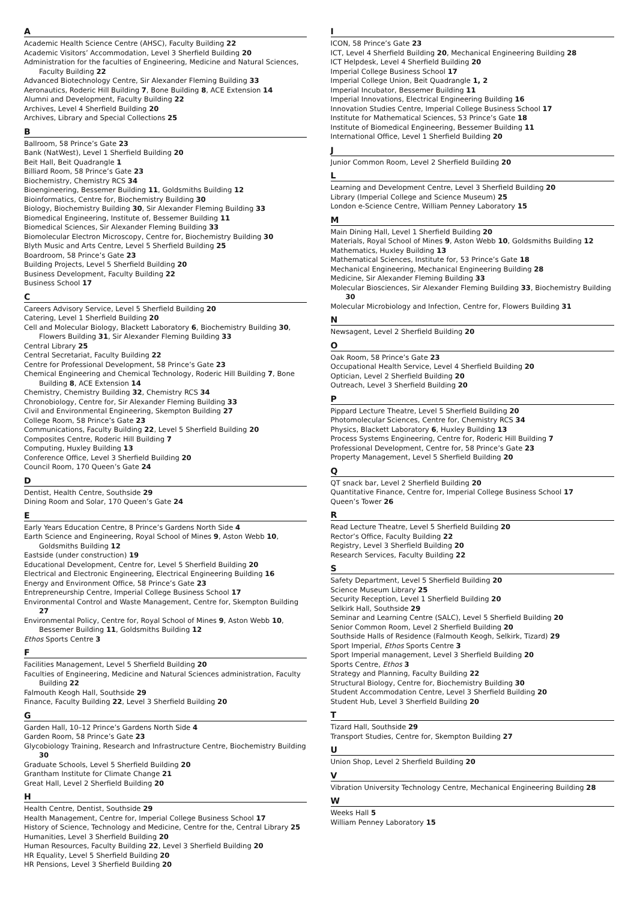A
Academic Health Science Centre (AHSC), Faculty Building 22
Academic Visitors’ Accommodation, Level 3 Sherfield Building 20
Administration for the faculties of Engineering, Medicine and Natural Sciences, Faculty Building 22
Advanced Biotechnology Centre, Sir Alexander Fleming Building 33
Aeronautics, Roderic Hill Building 7, Bone Building 8, ACE Extension 14
Alumni and Development, Faculty Building 22
Archives, Level 4 Sherfield Building 20
Archives, Library and Special Collections 25
B
Ballroom, 58 Prince’s Gate 23
Bank (NatWest), Level 1 Sherfield Building 20
Beit Hall, Beit Quadrangle 1
Billiard Room, 58 Prince’s Gate 23
Biochemistry, Chemistry RCS 34
Bioengineering, Bessemer Building 11, Goldsmiths Building 12
Bioinformatics, Centre for, Biochemistry Building 30
Biology, Biochemistry Building 30, Sir Alexander Fleming Building 33
Biomedical Engineering, Institute of, Bessemer Building 11
Biomedical Sciences, Sir Alexander Fleming Building 33
Biomolecular Electron Microscopy, Centre for, Biochemistry Building 30
Blyth Music and Arts Centre, Level 5 Sherfield Building 25
Boardroom, 58 Prince’s Gate 23
Building Projects, Level 5 Sherfield Building 20
Business Development, Faculty Building 22
Business School 17
C
Careers Advisory Service, Level 5 Sherfield Building 20
Catering, Level 1 Sherfield Building 20
Cell and Molecular Biology, Blackett Laboratory 6, Biochemistry Building 30, Flowers Building 31, Sir Alexander Fleming Building 33
Central Library 25
Central Secretariat, Faculty Building 22
Centre for Professional Development, 58 Prince’s Gate 23
Chemical Engineering and Chemical Technology, Roderic Hill Building 7, Bone Building 8, ACE Extension 14
Chemistry, Chemistry Building 32, Chemistry RCS 34
Chronobiology, Centre for, Sir Alexander Fleming Building 33
Civil and Environmental Engineering, Skempton Building 27
College Room, 58 Prince’s Gate 23
Communications, Faculty Building 22, Level 5 Sherfield Building 20
Composites Centre, Roderic Hill Building 7
Computing, Huxley Building 13
Conference Office, Level 3 Sherfield Building 20
Council Room, 170 Queen’s Gate 24
D
Dentist, Health Centre, Southside 29
Dining Room and Solar, 170 Queen’s Gate 24
E
Early Years Education Centre, 8 Prince’s Gardens North Side 4
Earth Science and Engineering, Royal School of Mines 9, Aston Webb 10, Goldsmiths Building 12
Eastside (under construction) 19
Educational Development, Centre for, Level 5 Sherfield Building 20
Electrical and Electronic Engineering, Electrical Engineering Building 16
Energy and Environment Office, 58 Prince’s Gate 23
Entrepreneurship Centre, Imperial College Business School 17
Environmental Control and Waste Management, Centre for, Skempton Building 27
Environmental Policy, Centre for, Royal School of Mines 9, Aston Webb 10, Bessemer Building 11, Goldsmiths Building 12
Ethos Sports Centre 3
F
Facilities Management, Level 5 Sherfield Building 20
Faculties of Engineering, Medicine and Natural Sciences administration, Faculty Building 22
Falmouth Keogh Hall, Southside 29
Finance, Faculty Building 22, Level 3 Sherfield Building 20
G
Garden Hall, 10–12 Prince’s Gardens North Side 4
Garden Room, 58 Prince’s Gate 23
Glycobiology Training, Research and Infrastructure Centre, Biochemistry Building 30
Graduate Schools, Level 5 Sherfield Building 20
Grantham Institute for Climate Change 21
Great Hall, Level 2 Sherfield Building 20
H
Health Centre, Dentist, Southside 29
Health Management, Centre for, Imperial College Business School 17
History of Science, Technology and Medicine, Centre for the, Central Library 25
Humanities, Level 3 Sherfield Building 20
Human Resources, Faculty Building 22, Level 3 Sherfield Building 20
HR Equality, Level 5 Sherfield Building 20
HR Pensions, Level 3 Sherfield Building 20
I
ICON, 58 Prince’s Gate 23
ICT, Level 4 Sherfield Building 20, Mechanical Engineering Building 28
ICT Helpdesk, Level 4 Sherfield Building 20
Imperial College Business School 17
Imperial College Union, Beit Quadrangle 1, 2
Imperial Incubator, Bessemer Building 11
Imperial Innovations, Electrical Engineering Building 16
Innovation Studies Centre, Imperial College Business School 17
Institute for Mathematical Sciences, 53 Prince’s Gate 18
Institute of Biomedical Engineering, Bessemer Building 11
International Office, Level 1 Sherfield Building 20
J
Junior Common Room, Level 2 Sherfield Building 20
L
Learning and Development Centre, Level 3 Sherfield Building 20
Library (Imperial College and Science Museum) 25
London e-Science Centre, William Penney Laboratory 15
M
Main Dining Hall, Level 1 Sherfield Building 20
Materials, Royal School of Mines 9, Aston Webb 10, Goldsmiths Building 12
Mathematics, Huxley Building 13
Mathematical Sciences, Institute for, 53 Prince’s Gate 18
Mechanical Engineering, Mechanical Engineering Building 28
Medicine, Sir Alexander Fleming Building 33
Molecular Biosciences, Sir Alexander Fleming Building 33, Biochemistry Building 30
Molecular Microbiology and Infection, Centre for, Flowers Building 31
N
Newsagent, Level 2 Sherfield Building 20
O
Oak Room, 58 Prince’s Gate 23
Occupational Health Service, Level 4 Sherfield Building 20
Optician, Level 2 Sherfield Building 20
Outreach, Level 3 Sherfield Building 20
P
Pippard Lecture Theatre, Level 5 Sherfield Building 20
Photomolecular Sciences, Centre for, Chemistry RCS 34
Physics, Blackett Laboratory 6, Huxley Building 13
Process Systems Engineering, Centre for, Roderic Hill Building 7
Professional Development, Centre for, 58 Prince’s Gate 23
Property Management, Level 5 Sherfield Building 20
Q
QT snack bar, Level 2 Sherfield Building 20
Quantitative Finance, Centre for, Imperial College Business School 17
Queen’s Tower 26
R
Read Lecture Theatre, Level 5 Sherfield Building 20
Rector’s Office, Faculty Building 22
Registry, Level 3 Sherfield Building 20
Research Services, Faculty Building 22
S
Safety Department, Level 5 Sherfield Building 20
Science Museum Library 25
Security Reception, Level 1 Sherfield Building 20
Selkirk Hall, Southside 29
Seminar and Learning Centre (SALC), Level 5 Sherfield Building 20
Senior Common Room, Level 2 Sherfield Building 20
Southside Halls of Residence (Falmouth Keogh, Selkirk, Tizard) 29
Sport Imperial, Ethos Sports Centre 3
Sport Imperial management, Level 3 Sherfield Building 20
Sports Centre, Ethos 3
Strategy and Planning, Faculty Building 22
Structural Biology, Centre for, Biochemistry Building 30
Student Accommodation Centre, Level 3 Sherfield Building 20
Student Hub, Level 3 Sherfield Building 20
T
Tizard Hall, Southside 29
Transport Studies, Centre for, Skempton Building 27
U
Union Shop, Level 2 Sherfield Building 20
V
Vibration University Technology Centre, Mechanical Engineering Building 28
W
Weeks Hall 5
William Penney Laboratory 15